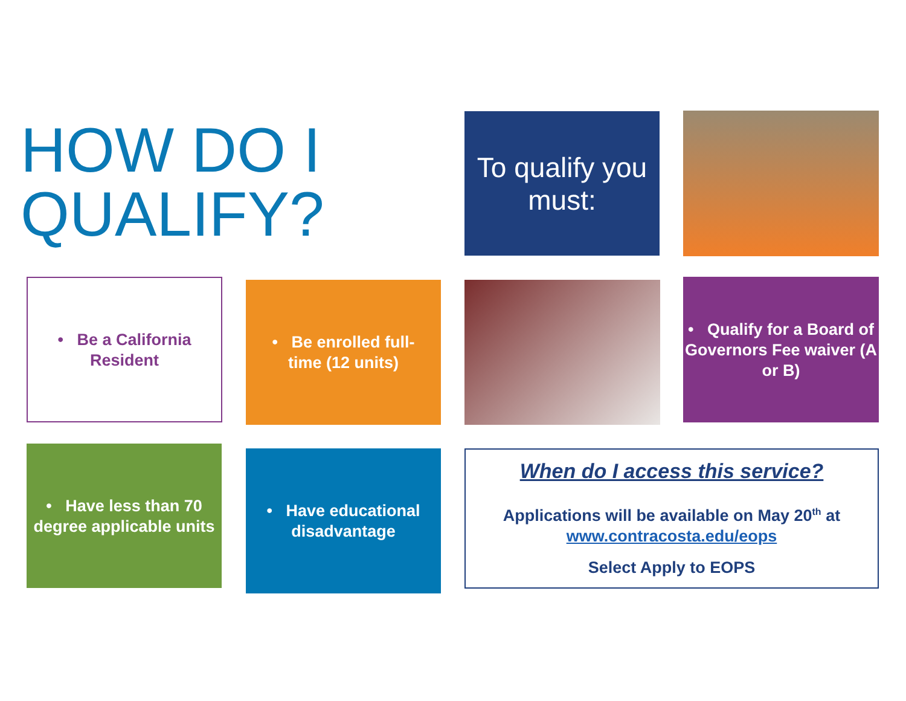HOW DO I
QUALIFY?
To qualify you must:
• Be a California
Resident
• Be enrolled full-
time (12 units)
• Qualify for a Board of Governors Fee waiver (A or B)
• Have less than 70 degree applicable units
• Have educational disadvantage
When do I access this service?
Applications will be available on May 20<sup>th</sup> at
www.contracosta.edu/eops
Select Apply to EOPS